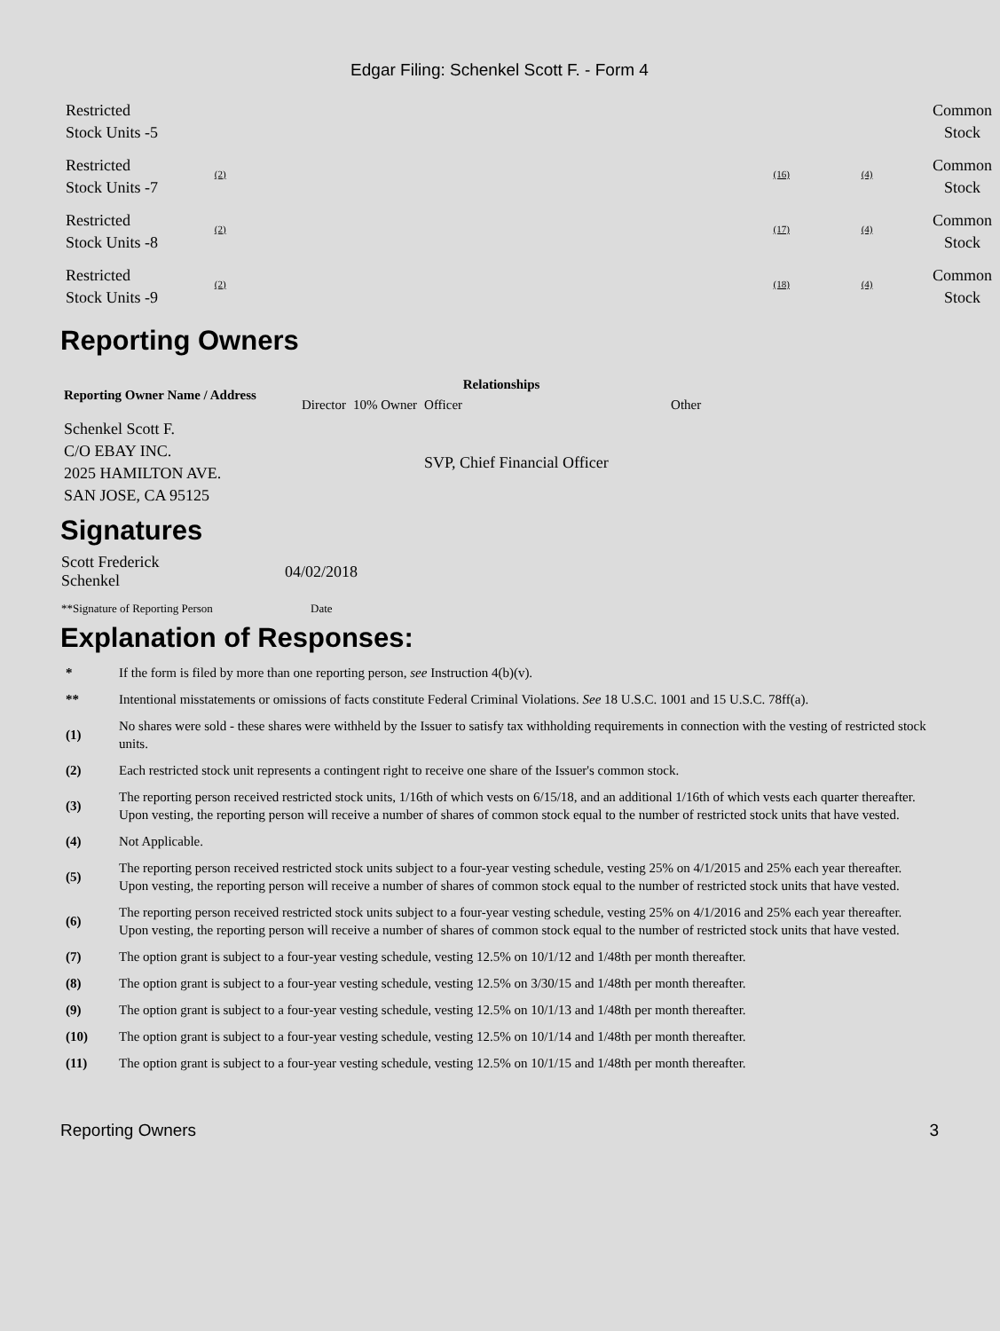Edgar Filing: Schenkel Scott F. - Form 4
| Restricted Stock Units -5 | | | | Common Stock |
| Restricted Stock Units -7 | <sup>(2)</sup> | <sup>(16)</sup> | <sup>(4)</sup> | Common Stock |
| Restricted Stock Units -8 | <sup>(2)</sup> | <sup>(17)</sup> | <sup>(4)</sup> | Common Stock |
| Restricted Stock Units -9 | <sup>(2)</sup> | <sup>(18)</sup> | <sup>(4)</sup> | Common Stock |
Reporting Owners
| Reporting Owner Name / Address | Relationships | | | |
| --- | --- | --- | --- | --- |
| | Director | 10% Owner | Officer | Other |
| Schenkel Scott F. C/O EBAY INC. 2025 HAMILTON AVE. SAN JOSE, CA 95125 | | | SVP, Chief Financial Officer | |
Signatures
| Scott Frederick Schenkel | 04/02/2018 |
| **Signature of Reporting Person | Date |
Explanation of Responses:
| * | If the form is filed by more than one reporting person, see Instruction 4(b)(v). |
| ** | Intentional misstatements or omissions of facts constitute Federal Criminal Violations. See 18 U.S.C. 1001 and 15 U.S.C. 78ff(a). |
| (1) | No shares were sold - these shares were withheld by the Issuer to satisfy tax withholding requirements in connection with the vesting of restricted stock units. |
| (2) | Each restricted stock unit represents a contingent right to receive one share of the Issuer's common stock. |
| (3) | The reporting person received restricted stock units, 1/16th of which vests on 6/15/18, and an additional 1/16th of which vests each quarter thereafter. Upon vesting, the reporting person will receive a number of shares of common stock equal to the number of restricted stock units that have vested. |
| (4) | Not Applicable. |
| (5) | The reporting person received restricted stock units subject to a four-year vesting schedule, vesting 25% on 4/1/2015 and 25% each year thereafter. Upon vesting, the reporting person will receive a number of shares of common stock equal to the number of restricted stock units that have vested. |
| (6) | The reporting person received restricted stock units subject to a four-year vesting schedule, vesting 25% on 4/1/2016 and 25% each year thereafter. Upon vesting, the reporting person will receive a number of shares of common stock equal to the number of restricted stock units that have vested. |
| (7) | The option grant is subject to a four-year vesting schedule, vesting 12.5% on 10/1/12 and 1/48th per month thereafter. |
| (8) | The option grant is subject to a four-year vesting schedule, vesting 12.5% on 3/30/15 and 1/48th per month thereafter. |
| (9) | The option grant is subject to a four-year vesting schedule, vesting 12.5% on 10/1/13 and 1/48th per month thereafter. |
| (10) | The option grant is subject to a four-year vesting schedule, vesting 12.5% on 10/1/14 and 1/48th per month thereafter. |
| (11) | The option grant is subject to a four-year vesting schedule, vesting 12.5% on 10/1/15 and 1/48th per month thereafter. |
Reporting Owners 3